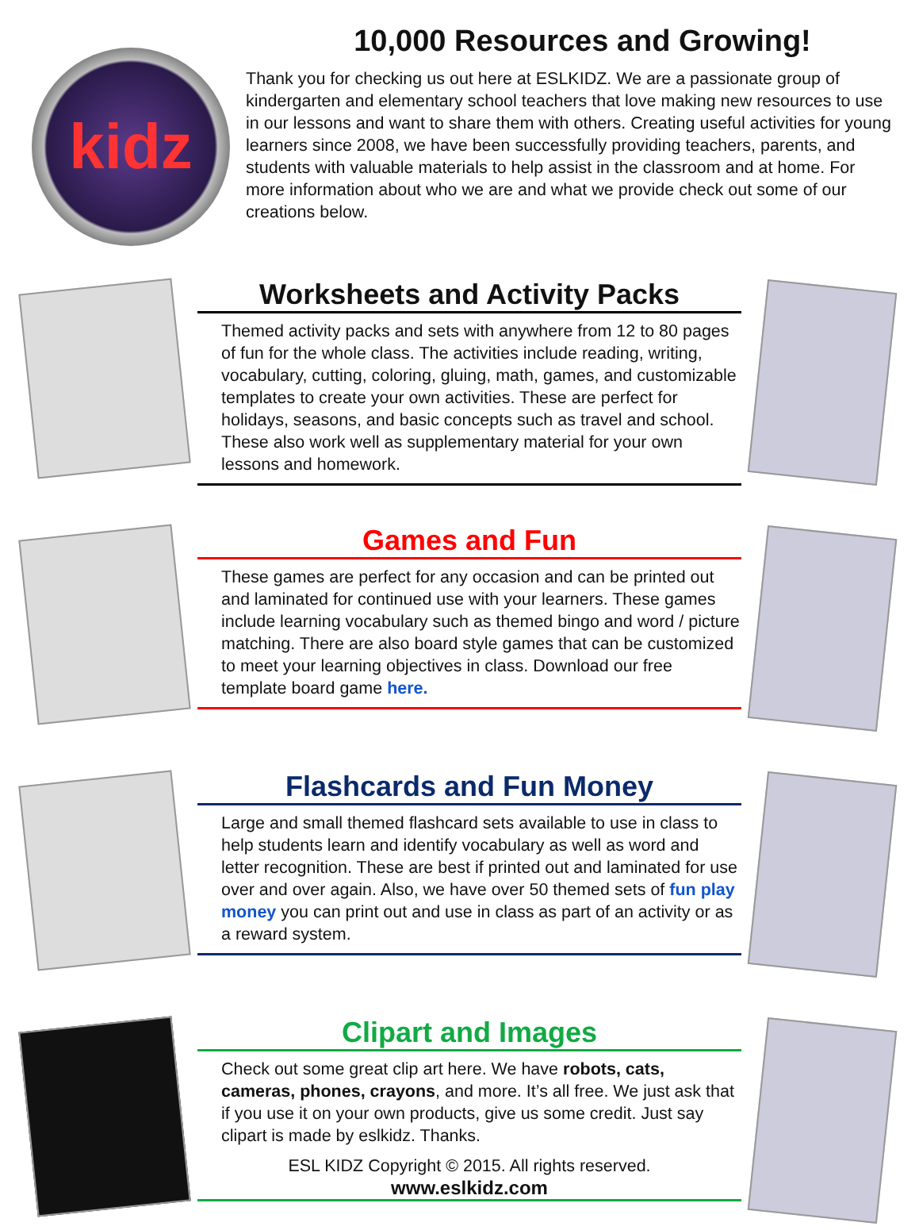kidz
10,000 Resources and Growing!
Thank you for checking us out here at ESLKIDZ. We are a passionate group of kindergarten and elementary school teachers that love making new resources to use in our lessons and want to share them with others. Creating useful activities for young learners since 2008, we have been successfully providing teachers, parents, and students with valuable materials to help assist in the classroom and at home. For more information about who we are and what we provide check out some of our creations below.
Worksheets and Activity Packs
Themed activity packs and sets with anywhere from 12 to 80 pages of fun for the whole class. The activities include reading, writing, vocabulary, cutting, coloring, gluing, math, games, and customizable templates to create your own activities. These are perfect for holidays, seasons, and basic concepts such as travel and school. These also work well as supplementary material for your own lessons and homework.
Games and Fun
These games are perfect for any occasion and can be printed out and laminated for continued use with your learners. These games include learning vocabulary such as themed bingo and word / picture matching. There are also board style games that can be customized to meet your learning objectives in class. Download our free template board game here.
Flashcards and Fun Money
Large and small themed flashcard sets available to use in class to help students learn and identify vocabulary as well as word and letter recognition. These are best if printed out and laminated for use over and over again. Also, we have over 50 themed sets of fun play money you can print out and use in class as part of an activity or as a reward system.
Clipart and Images
Check out some great clip art here. We have robots, cats, cameras, phones, crayons, and more. It’s all free. We just ask that if you use it on your own products, give us some credit. Just say clipart is made by eslkidz. Thanks.
ESL KIDZ Copyright © 2015. All rights reserved.
www.eslkidz.com